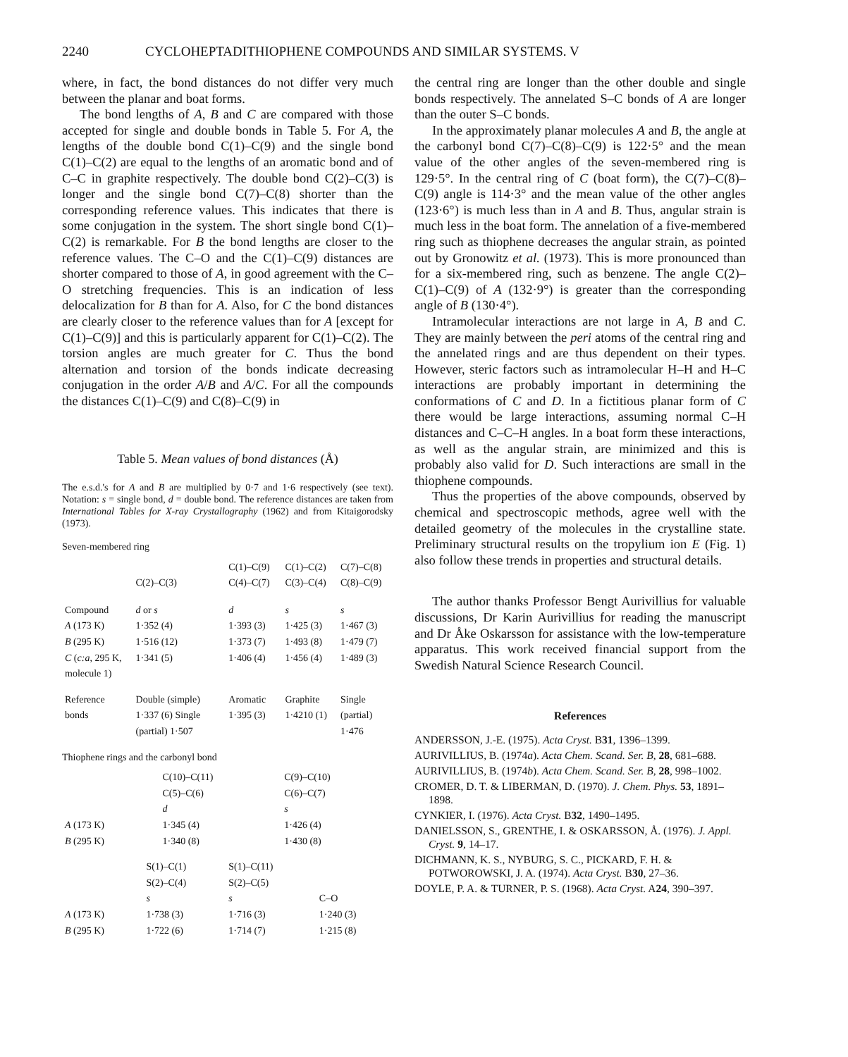2240 CYCLOHEPTADITHIOPHENE COMPOUNDS AND SIMILAR SYSTEMS. V
where, in fact, the bond distances do not differ very much between the planar and boat forms.
The bond lengths of A, B and C are compared with those accepted for single and double bonds in Table 5. For A, the lengths of the double bond C(1)–C(9) and the single bond C(1)–C(2) are equal to the lengths of an aromatic bond and of C–C in graphite respectively. The double bond C(2)–C(3) is longer and the single bond C(7)–C(8) shorter than the corresponding reference values. This indicates that there is some conjugation in the system. The short single bond C(1)–C(2) is remarkable. For B the bond lengths are closer to the reference values. The C–O and the C(1)–C(9) distances are shorter compared to those of A, in good agreement with the C–O stretching frequencies. This is an indication of less delocalization for B than for A. Also, for C the bond distances are clearly closer to the reference values than for A [except for C(1)–C(9)] and this is particularly apparent for C(1)–C(2). The torsion angles are much greater for C. Thus the bond alternation and torsion of the bonds indicate decreasing conjugation in the order A/B and A/C. For all the compounds the distances C(1)–C(9) and C(8)–C(9) in
Table 5. Mean values of bond distances (Å)
The e.s.d.'s for A and B are multiplied by 0·7 and 1·6 respectively (see text). Notation: s = single bond, d = double bond. The reference distances are taken from International Tables for X-ray Crystallography (1962) and from Kitaigorodsky (1973).
Seven-membered ring
| | C(2)–C(3) | C(1)–C(9) C(4)–C(7) | C(1)–C(2) C(3)–C(4) | C(7)–C(8) C(8)–C(9) |
| --- | --- | --- | --- | --- |
| Compound | d or s | d | s | s |
| A (173 K) | 1·352 (4) | 1·393 (3) | 1·425 (3) | 1·467 (3) |
| B (295 K) | 1·516 (12) | 1·373 (7) | 1·493 (8) | 1·479 (7) |
| C ( c:a , 295 K, molecule 1) | 1·341 (5) | 1·406 (4) | 1·456 (4) | 1·489 (3) |
| Reference bonds | Double (simple) 1·337 (6) Single (partial) 1·507 | Aromatic 1·395 (3) | Graphite 1·4210 (1) | Single (partial) 1·476 |
Thiophene rings and the carbonyl bond
| | C(10)–C(11) C(5)–C(6) d | C(9)–C(10) C(6)–C(7) s |
| --- | --- | --- |
| A (173 K) | 1·345 (4) | 1·426 (4) |
| B (295 K) | 1·340 (8) | 1·430 (8) |
| | S(1)–C(1) S(2)–C(4) s | S(1)–C(11) S(2)–C(5) s | C–O |
| --- | --- | --- | --- |
| A (173 K) | 1·738 (3) | 1·716 (3) | 1·240 (3) |
| B (295 K) | 1·722 (6) | 1·714 (7) | 1·215 (8) |
the central ring are longer than the other double and single bonds respectively. The annelated S–C bonds of A are longer than the outer S–C bonds.
In the approximately planar molecules A and B, the angle at the carbonyl bond C(7)–C(8)–C(9) is 122·5° and the mean value of the other angles of the seven-membered ring is 129·5°. In the central ring of C (boat form), the C(7)–C(8)–C(9) angle is 114·3° and the mean value of the other angles (123·6°) is much less than in A and B. Thus, angular strain is much less in the boat form. The annelation of a five-membered ring such as thiophene decreases the angular strain, as pointed out by Gronowitz et al. (1973). This is more pronounced than for a six-membered ring, such as benzene. The angle C(2)–C(1)–C(9) of A (132·9°) is greater than the corresponding angle of B (130·4°).
Intramolecular interactions are not large in A, B and C. They are mainly between the peri atoms of the central ring and the annelated rings and are thus dependent on their types. However, steric factors such as intramolecular H–H and H–C interactions are probably important in determining the conformations of C and D. In a fictitious planar form of C there would be large interactions, assuming normal C–H distances and C–C–H angles. In a boat form these interactions, as well as the angular strain, are minimized and this is probably also valid for D. Such interactions are small in the thiophene compounds.
Thus the properties of the above compounds, observed by chemical and spectroscopic methods, agree well with the detailed geometry of the molecules in the crystalline state. Preliminary structural results on the tropylium ion E (Fig. 1) also follow these trends in properties and structural details.
The author thanks Professor Bengt Aurivillius for valuable discussions, Dr Karin Aurivillius for reading the manuscript and Dr Åke Oskarsson for assistance with the low-temperature apparatus. This work received financial support from the Swedish Natural Science Research Council.
References
ANDERSSON, J.-E. (1975). Acta Cryst. B31, 1396–1399.
AURIVILLIUS, B. (1974a). Acta Chem. Scand. Ser. B, 28, 681–688.
AURIVILLIUS, B. (1974b). Acta Chem. Scand. Ser. B, 28, 998–1002.
CROMER, D. T. & LIBERMAN, D. (1970). J. Chem. Phys. 53, 1891–1898.
CYNKIER, I. (1976). Acta Cryst. B32, 1490–1495.
DANIELSSON, S., GRENTHE, I. & OSKARSSON, Å. (1976). J. Appl. Cryst. 9, 14–17.
DICHMANN, K. S., NYBURG, S. C., PICKARD, F. H. & POTWOROWSKI, J. A. (1974). Acta Cryst. B30, 27–36.
DOYLE, P. A. & TURNER, P. S. (1968). Acta Cryst. A24, 390–397.